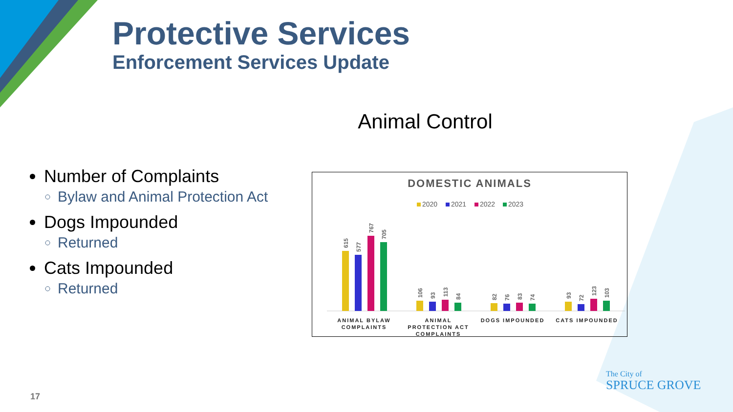Protective Services
Enforcement Services Update
Animal Control
Number of Complaints
Bylaw and Animal Protection Act
Dogs Impounded
Returned
Cats Impounded
Returned
DOMESTIC ANIMALS
2020
2021
2022
2023
615
577
767
705
106
93
113
84
82
76
83
74
93
72
123
103
ANIMAL BYLAW
COMPLAINTS
ANIMAL
PROTECTION ACT
COMPLAINTS
DOGS IMPOUNDED
CATS IMPOUNDED
17
The City of
SPRUCE GROVE